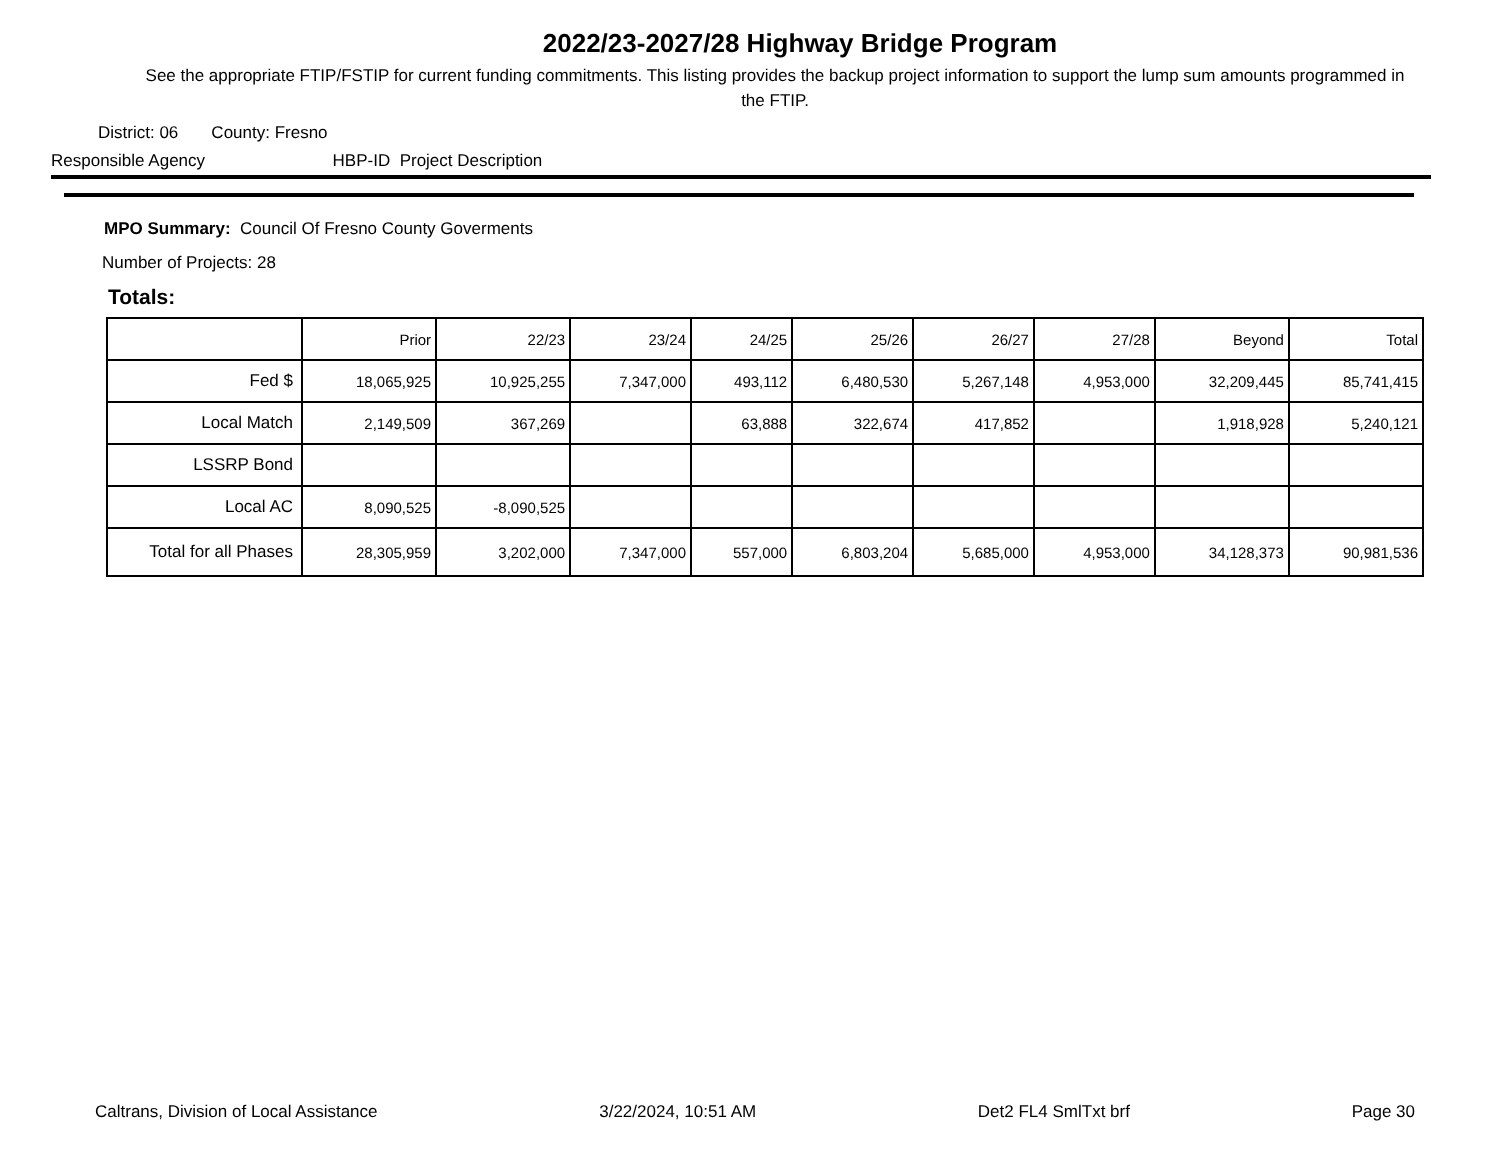2022/23-2027/28 Highway Bridge Program
See the appropriate FTIP/FSTIP for current funding commitments. This listing provides the backup project information to support the lump sum amounts programmed in the FTIP.
District: 06 County: Fresno
Responsible Agency HBP-ID Project Description
MPO Summary: Council Of Fresno County Goverments
Number of Projects: 28
Totals:
| | Prior | 22/23 | 23/24 | 24/25 | 25/26 | 26/27 | 27/28 | Beyond | Total |
| --- | --- | --- | --- | --- | --- | --- | --- | --- | --- |
| Fed $ | 18,065,925 | 10,925,255 | 7,347,000 | 493,112 | 6,480,530 | 5,267,148 | 4,953,000 | 32,209,445 | 85,741,415 |
| Local Match | 2,149,509 | 367,269 | | 63,888 | 322,674 | 417,852 | | 1,918,928 | 5,240,121 |
| LSSRP Bond | | | | | | | | | |
| Local AC | 8,090,525 | -8,090,525 | | | | | | | |
| Total for all Phases | 28,305,959 | 3,202,000 | 7,347,000 | 557,000 | 6,803,204 | 5,685,000 | 4,953,000 | 34,128,373 | 90,981,536 |
Caltrans, Division of Local Assistance 3/22/2024, 10:51 AM Det2 FL4 SmlTxt brf Page 30